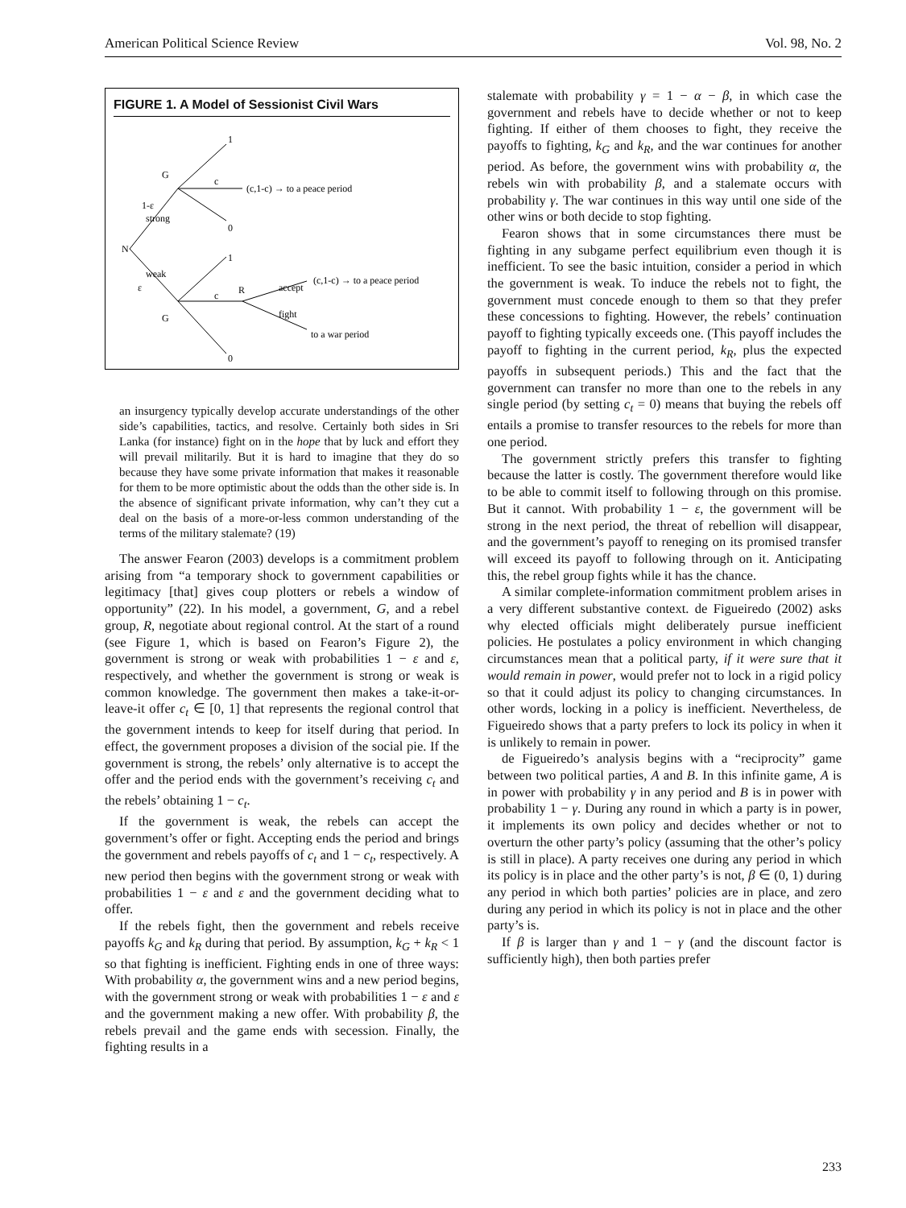American Political Science Review Vol. 98, No. 2
FIGURE 1. A Model of Sessionist Civil Wars
N
G
G
1
0
1
0
c
c
R
1-ε
strong
weak
ε
(c,1-c) → to a peace period
(c,1-c) → to a peace period
accept
fight
to a war period
an insurgency typically develop accurate understandings of the other side’s capabilities, tactics, and resolve. Certainly both sides in Sri Lanka (for instance) fight on in the hope that by luck and effort they will prevail militarily. But it is hard to imagine that they do so because they have some private information that makes it reasonable for them to be more optimistic about the odds than the other side is. In the absence of significant private information, why can’t they cut a deal on the basis of a more-or-less common understanding of the terms of the military stalemate? (19)
The answer Fearon (2003) develops is a commitment problem arising from “a temporary shock to government capabilities or legitimacy [that] gives coup plotters or rebels a window of opportunity” (22). In his model, a government, G, and a rebel group, R, negotiate about regional control. At the start of a round (see Figure 1, which is based on Fearon’s Figure 2), the government is strong or weak with probabilities 1 − ε and ε, respectively, and whether the government is strong or weak is common knowledge. The government then makes a take-it-or-leave-it offer c<sub>t</sub> ∈ [0, 1] that represents the regional control that the government intends to keep for itself during that period. In effect, the government proposes a division of the social pie. If the government is strong, the rebels’ only alternative is to accept the offer and the period ends with the government’s receiving c<sub>t</sub> and the rebels’ obtaining 1 − c<sub>t</sub>.
If the government is weak, the rebels can accept the government’s offer or fight. Accepting ends the period and brings the government and rebels payoffs of c<sub>t</sub> and 1 − c<sub>t</sub>, respectively. A new period then begins with the government strong or weak with probabilities 1 − ε and ε and the government deciding what to offer.
If the rebels fight, then the government and rebels receive payoffs k<sub>G</sub> and k<sub>R</sub> during that period. By assumption, k<sub>G</sub> + k<sub>R</sub> < 1 so that fighting is inefficient. Fighting ends in one of three ways: With probability α, the government wins and a new period begins, with the government strong or weak with probabilities 1 − ε and ε and the government making a new offer. With probability β, the rebels prevail and the game ends with secession. Finally, the fighting results in a
stalemate with probability γ = 1 − α − β, in which case the government and rebels have to decide whether or not to keep fighting. If either of them chooses to fight, they receive the payoffs to fighting, k<sub>G</sub> and k<sub>R</sub>, and the war continues for another period. As before, the government wins with probability α, the rebels win with probability β, and a stalemate occurs with probability γ. The war continues in this way until one side of the other wins or both decide to stop fighting.
Fearon shows that in some circumstances there must be fighting in any subgame perfect equilibrium even though it is inefficient. To see the basic intuition, consider a period in which the government is weak. To induce the rebels not to fight, the government must concede enough to them so that they prefer these concessions to fighting. However, the rebels’ continuation payoff to fighting typically exceeds one. (This payoff includes the payoff to fighting in the current period, k<sub>R</sub>, plus the expected payoffs in subsequent periods.) This and the fact that the government can transfer no more than one to the rebels in any single period (by setting c<sub>t</sub> = 0) means that buying the rebels off entails a promise to transfer resources to the rebels for more than one period.
The government strictly prefers this transfer to fighting because the latter is costly. The government therefore would like to be able to commit itself to following through on this promise. But it cannot. With probability 1 − ε, the government will be strong in the next period, the threat of rebellion will disappear, and the government’s payoff to reneging on its promised transfer will exceed its payoff to following through on it. Anticipating this, the rebel group fights while it has the chance.
A similar complete-information commitment problem arises in a very different substantive context. de Figueiredo (2002) asks why elected officials might deliberately pursue inefficient policies. He postulates a policy environment in which changing circumstances mean that a political party, if it were sure that it would remain in power, would prefer not to lock in a rigid policy so that it could adjust its policy to changing circumstances. In other words, locking in a policy is inefficient. Nevertheless, de Figueiredo shows that a party prefers to lock its policy in when it is unlikely to remain in power.
de Figueiredo’s analysis begins with a “reciprocity” game between two political parties, A and B. In this infinite game, A is in power with probability γ in any period and B is in power with probability 1 − γ. During any round in which a party is in power, it implements its own policy and decides whether or not to overturn the other party’s policy (assuming that the other’s policy is still in place). A party receives one during any period in which its policy is in place and the other party’s is not, β ∈ (0, 1) during any period in which both parties’ policies are in place, and zero during any period in which its policy is not in place and the other party’s is.
If β is larger than γ and 1 − γ (and the discount factor is sufficiently high), then both parties prefer
233